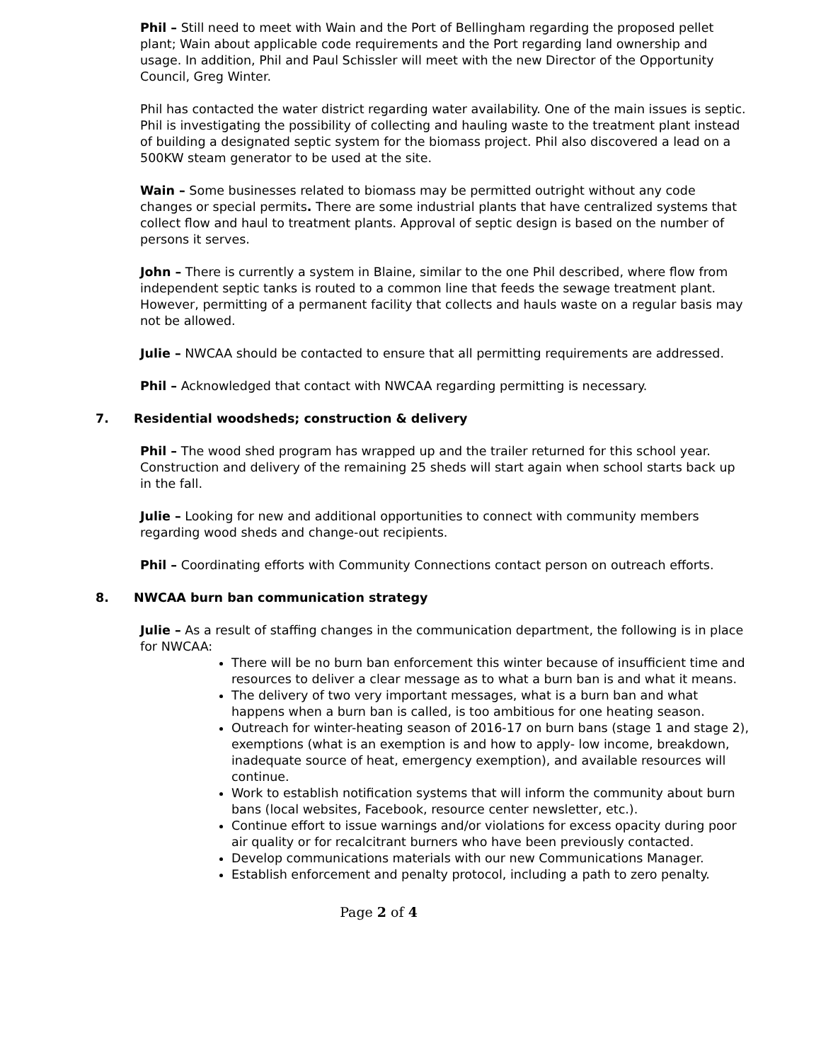Phil – Still need to meet with Wain and the Port of Bellingham regarding the proposed pellet plant; Wain about applicable code requirements and the Port regarding land ownership and usage. In addition, Phil and Paul Schissler will meet with the new Director of the Opportunity Council, Greg Winter.
Phil has contacted the water district regarding water availability. One of the main issues is septic. Phil is investigating the possibility of collecting and hauling waste to the treatment plant instead of building a designated septic system for the biomass project. Phil also discovered a lead on a 500KW steam generator to be used at the site.
Wain – Some businesses related to biomass may be permitted outright without any code changes or special permits. There are some industrial plants that have centralized systems that collect flow and haul to treatment plants. Approval of septic design is based on the number of persons it serves.
John – There is currently a system in Blaine, similar to the one Phil described, where flow from independent septic tanks is routed to a common line that feeds the sewage treatment plant. However, permitting of a permanent facility that collects and hauls waste on a regular basis may not be allowed.
Julie – NWCAA should be contacted to ensure that all permitting requirements are addressed.
Phil – Acknowledged that contact with NWCAA regarding permitting is necessary.
7. Residential woodsheds; construction & delivery
Phil – The wood shed program has wrapped up and the trailer returned for this school year. Construction and delivery of the remaining 25 sheds will start again when school starts back up in the fall.
Julie – Looking for new and additional opportunities to connect with community members regarding wood sheds and change-out recipients.
Phil – Coordinating efforts with Community Connections contact person on outreach efforts.
8. NWCAA burn ban communication strategy
Julie – As a result of staffing changes in the communication department, the following is in place for NWCAA:
There will be no burn ban enforcement this winter because of insufficient time and resources to deliver a clear message as to what a burn ban is and what it means.
The delivery of two very important messages, what is a burn ban and what happens when a burn ban is called, is too ambitious for one heating season.
Outreach for winter-heating season of 2016-17 on burn bans (stage 1 and stage 2), exemptions (what is an exemption is and how to apply- low income, breakdown, inadequate source of heat, emergency exemption), and available resources will continue.
Work to establish notification systems that will inform the community about burn bans (local websites, Facebook, resource center newsletter, etc.).
Continue effort to issue warnings and/or violations for excess opacity during poor air quality or for recalcitrant burners who have been previously contacted.
Develop communications materials with our new Communications Manager.
Establish enforcement and penalty protocol, including a path to zero penalty.
Page 2 of 4